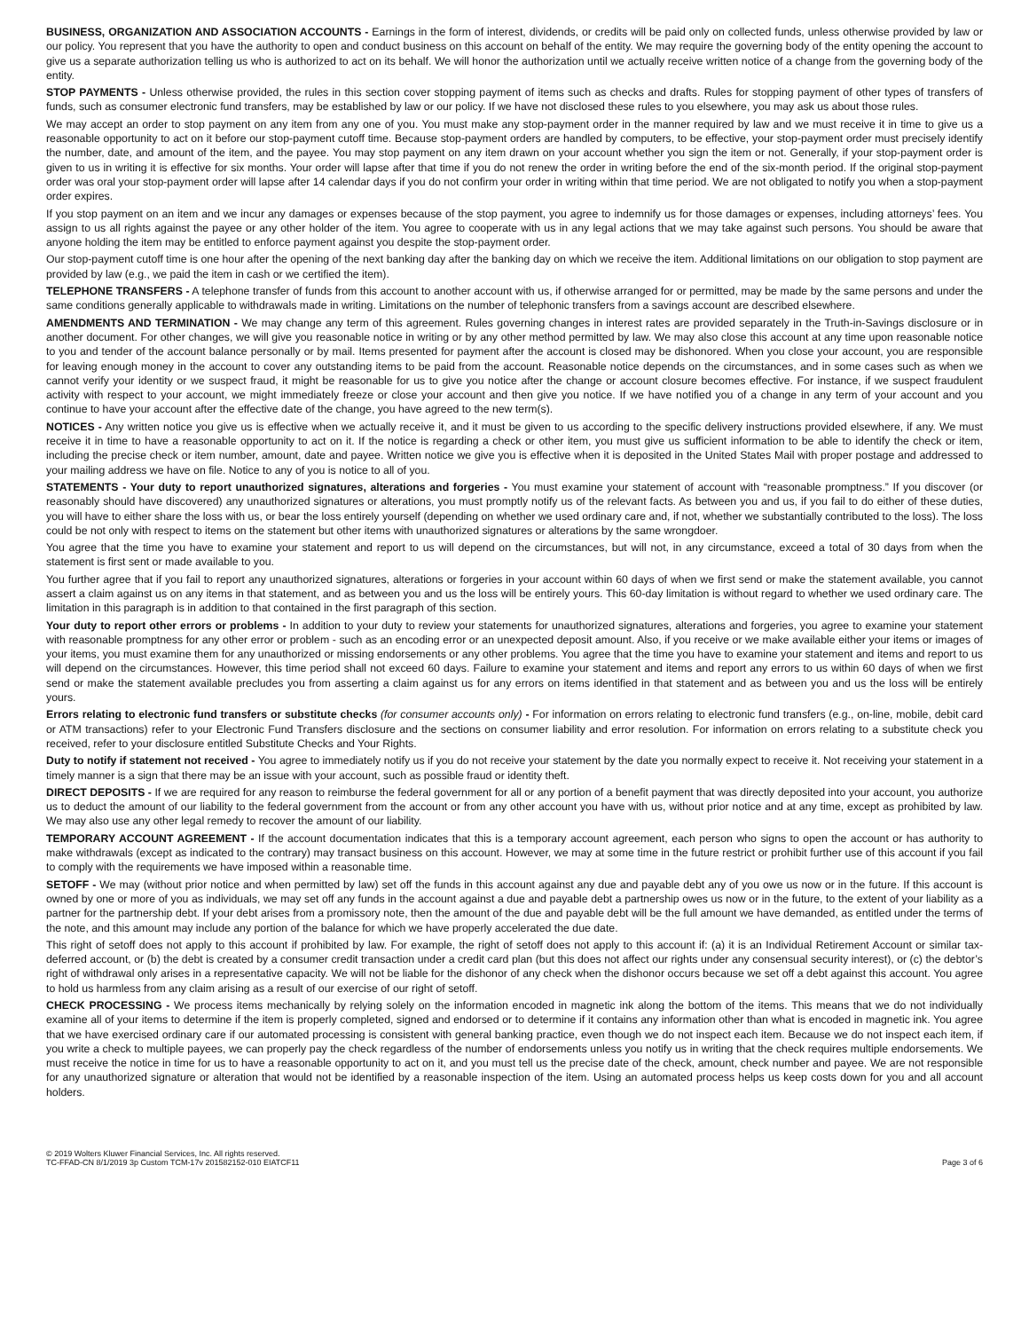BUSINESS, ORGANIZATION AND ASSOCIATION ACCOUNTS - Earnings in the form of interest, dividends, or credits will be paid only on collected funds, unless otherwise provided by law or our policy. You represent that you have the authority to open and conduct business on this account on behalf of the entity. We may require the governing body of the entity opening the account to give us a separate authorization telling us who is authorized to act on its behalf. We will honor the authorization until we actually receive written notice of a change from the governing body of the entity.
STOP PAYMENTS - Unless otherwise provided, the rules in this section cover stopping payment of items such as checks and drafts. Rules for stopping payment of other types of transfers of funds, such as consumer electronic fund transfers, may be established by law or our policy. If we have not disclosed these rules to you elsewhere, you may ask us about those rules.
We may accept an order to stop payment on any item from any one of you. You must make any stop-payment order in the manner required by law and we must receive it in time to give us a reasonable opportunity to act on it before our stop-payment cutoff time. Because stop-payment orders are handled by computers, to be effective, your stop-payment order must precisely identify the number, date, and amount of the item, and the payee. You may stop payment on any item drawn on your account whether you sign the item or not. Generally, if your stop-payment order is given to us in writing it is effective for six months. Your order will lapse after that time if you do not renew the order in writing before the end of the six-month period. If the original stop-payment order was oral your stop-payment order will lapse after 14 calendar days if you do not confirm your order in writing within that time period. We are not obligated to notify you when a stop-payment order expires.
If you stop payment on an item and we incur any damages or expenses because of the stop payment, you agree to indemnify us for those damages or expenses, including attorneys’ fees. You assign to us all rights against the payee or any other holder of the item. You agree to cooperate with us in any legal actions that we may take against such persons. You should be aware that anyone holding the item may be entitled to enforce payment against you despite the stop-payment order.
Our stop-payment cutoff time is one hour after the opening of the next banking day after the banking day on which we receive the item. Additional limitations on our obligation to stop payment are provided by law (e.g., we paid the item in cash or we certified the item).
TELEPHONE TRANSFERS - A telephone transfer of funds from this account to another account with us, if otherwise arranged for or permitted, may be made by the same persons and under the same conditions generally applicable to withdrawals made in writing. Limitations on the number of telephonic transfers from a savings account are described elsewhere.
AMENDMENTS AND TERMINATION - We may change any term of this agreement. Rules governing changes in interest rates are provided separately in the Truth-in-Savings disclosure or in another document. For other changes, we will give you reasonable notice in writing or by any other method permitted by law. We may also close this account at any time upon reasonable notice to you and tender of the account balance personally or by mail. Items presented for payment after the account is closed may be dishonored. When you close your account, you are responsible for leaving enough money in the account to cover any outstanding items to be paid from the account. Reasonable notice depends on the circumstances, and in some cases such as when we cannot verify your identity or we suspect fraud, it might be reasonable for us to give you notice after the change or account closure becomes effective. For instance, if we suspect fraudulent activity with respect to your account, we might immediately freeze or close your account and then give you notice. If we have notified you of a change in any term of your account and you continue to have your account after the effective date of the change, you have agreed to the new term(s).
NOTICES - Any written notice you give us is effective when we actually receive it, and it must be given to us according to the specific delivery instructions provided elsewhere, if any. We must receive it in time to have a reasonable opportunity to act on it. If the notice is regarding a check or other item, you must give us sufficient information to be able to identify the check or item, including the precise check or item number, amount, date and payee. Written notice we give you is effective when it is deposited in the United States Mail with proper postage and addressed to your mailing address we have on file. Notice to any of you is notice to all of you.
STATEMENTS - Your duty to report unauthorized signatures, alterations and forgeries - You must examine your statement of account with “reasonable promptness.” If you discover (or reasonably should have discovered) any unauthorized signatures or alterations, you must promptly notify us of the relevant facts. As between you and us, if you fail to do either of these duties, you will have to either share the loss with us, or bear the loss entirely yourself (depending on whether we used ordinary care and, if not, whether we substantially contributed to the loss). The loss could be not only with respect to items on the statement but other items with unauthorized signatures or alterations by the same wrongdoer.
You agree that the time you have to examine your statement and report to us will depend on the circumstances, but will not, in any circumstance, exceed a total of 30 days from when the statement is first sent or made available to you.
You further agree that if you fail to report any unauthorized signatures, alterations or forgeries in your account within 60 days of when we first send or make the statement available, you cannot assert a claim against us on any items in that statement, and as between you and us the loss will be entirely yours. This 60-day limitation is without regard to whether we used ordinary care. The limitation in this paragraph is in addition to that contained in the first paragraph of this section.
Your duty to report other errors or problems - In addition to your duty to review your statements for unauthorized signatures, alterations and forgeries, you agree to examine your statement with reasonable promptness for any other error or problem - such as an encoding error or an unexpected deposit amount. Also, if you receive or we make available either your items or images of your items, you must examine them for any unauthorized or missing endorsements or any other problems. You agree that the time you have to examine your statement and items and report to us will depend on the circumstances. However, this time period shall not exceed 60 days. Failure to examine your statement and items and report any errors to us within 60 days of when we first send or make the statement available precludes you from asserting a claim against us for any errors on items identified in that statement and as between you and us the loss will be entirely yours.
Errors relating to electronic fund transfers or substitute checks (for consumer accounts only) - For information on errors relating to electronic fund transfers (e.g., on-line, mobile, debit card or ATM transactions) refer to your Electronic Fund Transfers disclosure and the sections on consumer liability and error resolution. For information on errors relating to a substitute check you received, refer to your disclosure entitled Substitute Checks and Your Rights.
Duty to notify if statement not received - You agree to immediately notify us if you do not receive your statement by the date you normally expect to receive it. Not receiving your statement in a timely manner is a sign that there may be an issue with your account, such as possible fraud or identity theft.
DIRECT DEPOSITS - If we are required for any reason to reimburse the federal government for all or any portion of a benefit payment that was directly deposited into your account, you authorize us to deduct the amount of our liability to the federal government from the account or from any other account you have with us, without prior notice and at any time, except as prohibited by law. We may also use any other legal remedy to recover the amount of our liability.
TEMPORARY ACCOUNT AGREEMENT - If the account documentation indicates that this is a temporary account agreement, each person who signs to open the account or has authority to make withdrawals (except as indicated to the contrary) may transact business on this account. However, we may at some time in the future restrict or prohibit further use of this account if you fail to comply with the requirements we have imposed within a reasonable time.
SETOFF - We may (without prior notice and when permitted by law) set off the funds in this account against any due and payable debt any of you owe us now or in the future. If this account is owned by one or more of you as individuals, we may set off any funds in the account against a due and payable debt a partnership owes us now or in the future, to the extent of your liability as a partner for the partnership debt. If your debt arises from a promissory note, then the amount of the due and payable debt will be the full amount we have demanded, as entitled under the terms of the note, and this amount may include any portion of the balance for which we have properly accelerated the due date.
This right of setoff does not apply to this account if prohibited by law. For example, the right of setoff does not apply to this account if: (a) it is an Individual Retirement Account or similar tax-deferred account, or (b) the debt is created by a consumer credit transaction under a credit card plan (but this does not affect our rights under any consensual security interest), or (c) the debtor’s right of withdrawal only arises in a representative capacity. We will not be liable for the dishonor of any check when the dishonor occurs because we set off a debt against this account. You agree to hold us harmless from any claim arising as a result of our exercise of our right of setoff.
CHECK PROCESSING - We process items mechanically by relying solely on the information encoded in magnetic ink along the bottom of the items. This means that we do not individually examine all of your items to determine if the item is properly completed, signed and endorsed or to determine if it contains any information other than what is encoded in magnetic ink. You agree that we have exercised ordinary care if our automated processing is consistent with general banking practice, even though we do not inspect each item. Because we do not inspect each item, if you write a check to multiple payees, we can properly pay the check regardless of the number of endorsements unless you notify us in writing that the check requires multiple endorsements. We must receive the notice in time for us to have a reasonable opportunity to act on it, and you must tell us the precise date of the check, amount, check number and payee. We are not responsible for any unauthorized signature or alteration that would not be identified by a reasonable inspection of the item. Using an automated process helps us keep costs down for you and all account holders.
© 2019 Wolters Kluwer Financial Services, Inc. All rights reserved.
TC-FFAD-CN 8/1/2019 3p Custom TCM-17v 201582152-010 EIATCF11
Page 3 of 6